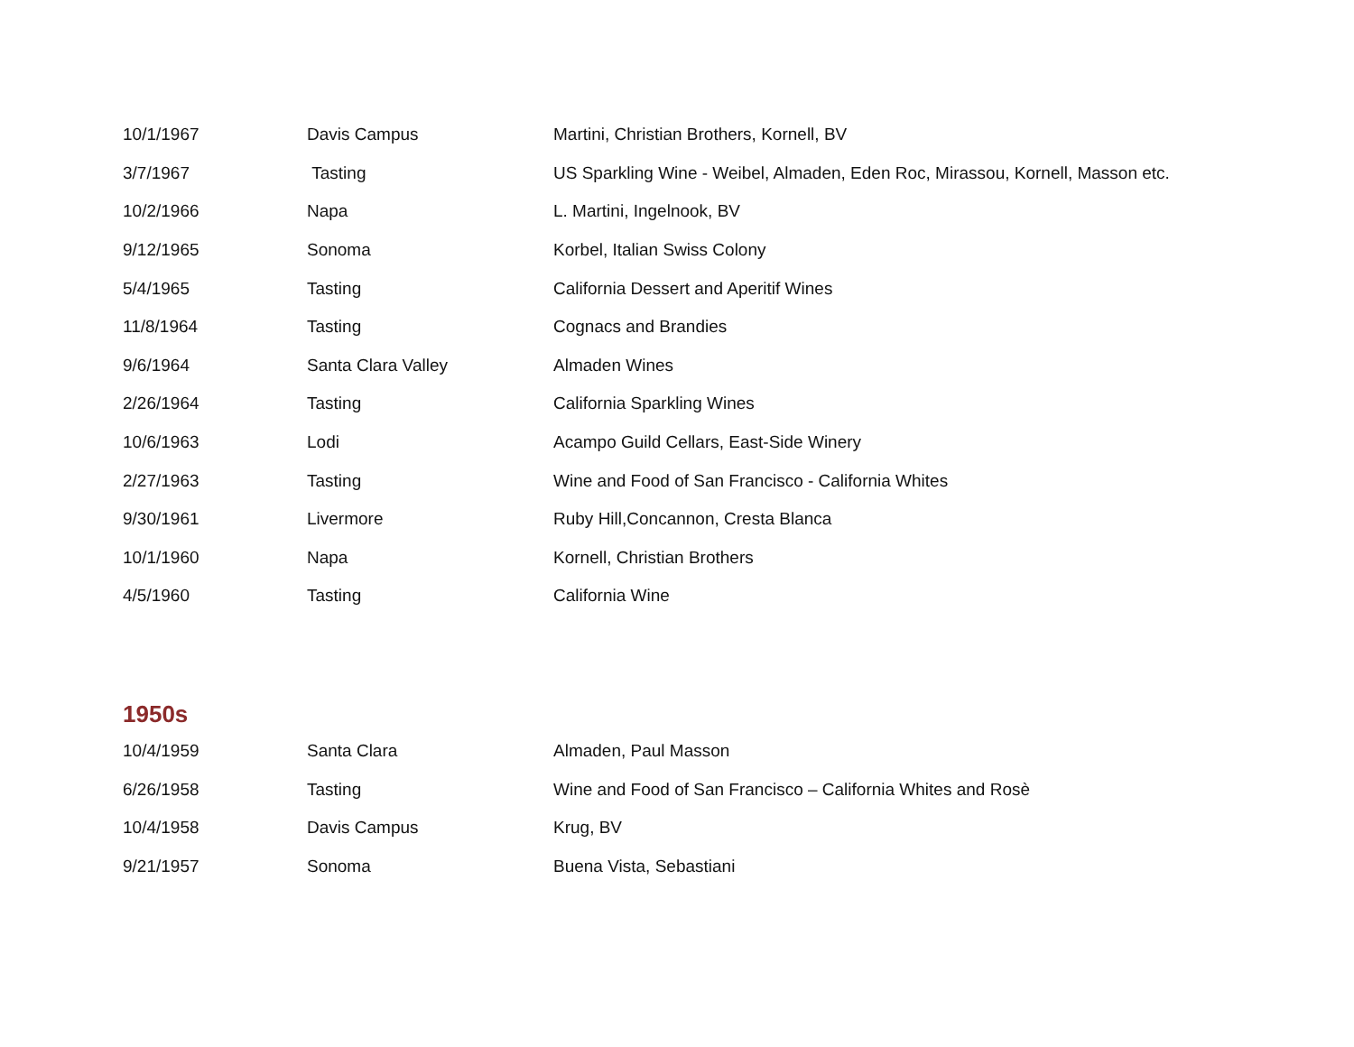| 10/1/1967 | Davis Campus | Martini, Christian Brothers, Kornell, BV |
| 3/7/1967 | Tasting | US Sparkling Wine - Weibel, Almaden, Eden Roc, Mirassou, Kornell, Masson etc. |
| 10/2/1966 | Napa | L. Martini, Ingelnook, BV |
| 9/12/1965 | Sonoma | Korbel, Italian Swiss Colony |
| 5/4/1965 | Tasting | California Dessert and Aperitif Wines |
| 11/8/1964 | Tasting | Cognacs and Brandies |
| 9/6/1964 | Santa Clara Valley | Almaden Wines |
| 2/26/1964 | Tasting | California Sparkling Wines |
| 10/6/1963 | Lodi | Acampo Guild Cellars, East-Side Winery |
| 2/27/1963 | Tasting | Wine and Food of San Francisco - California Whites |
| 9/30/1961 | Livermore | Ruby Hill,Concannon, Cresta Blanca |
| 10/1/1960 | Napa | Kornell, Christian Brothers |
| 4/5/1960 | Tasting | California Wine |
1950s
| 10/4/1959 | Santa Clara | Almaden, Paul Masson |
| 6/26/1958 | Tasting | Wine and Food of San Francisco – California Whites and Rosè |
| 10/4/1958 | Davis Campus | Krug, BV |
| 9/21/1957 | Sonoma | Buena Vista, Sebastiani |